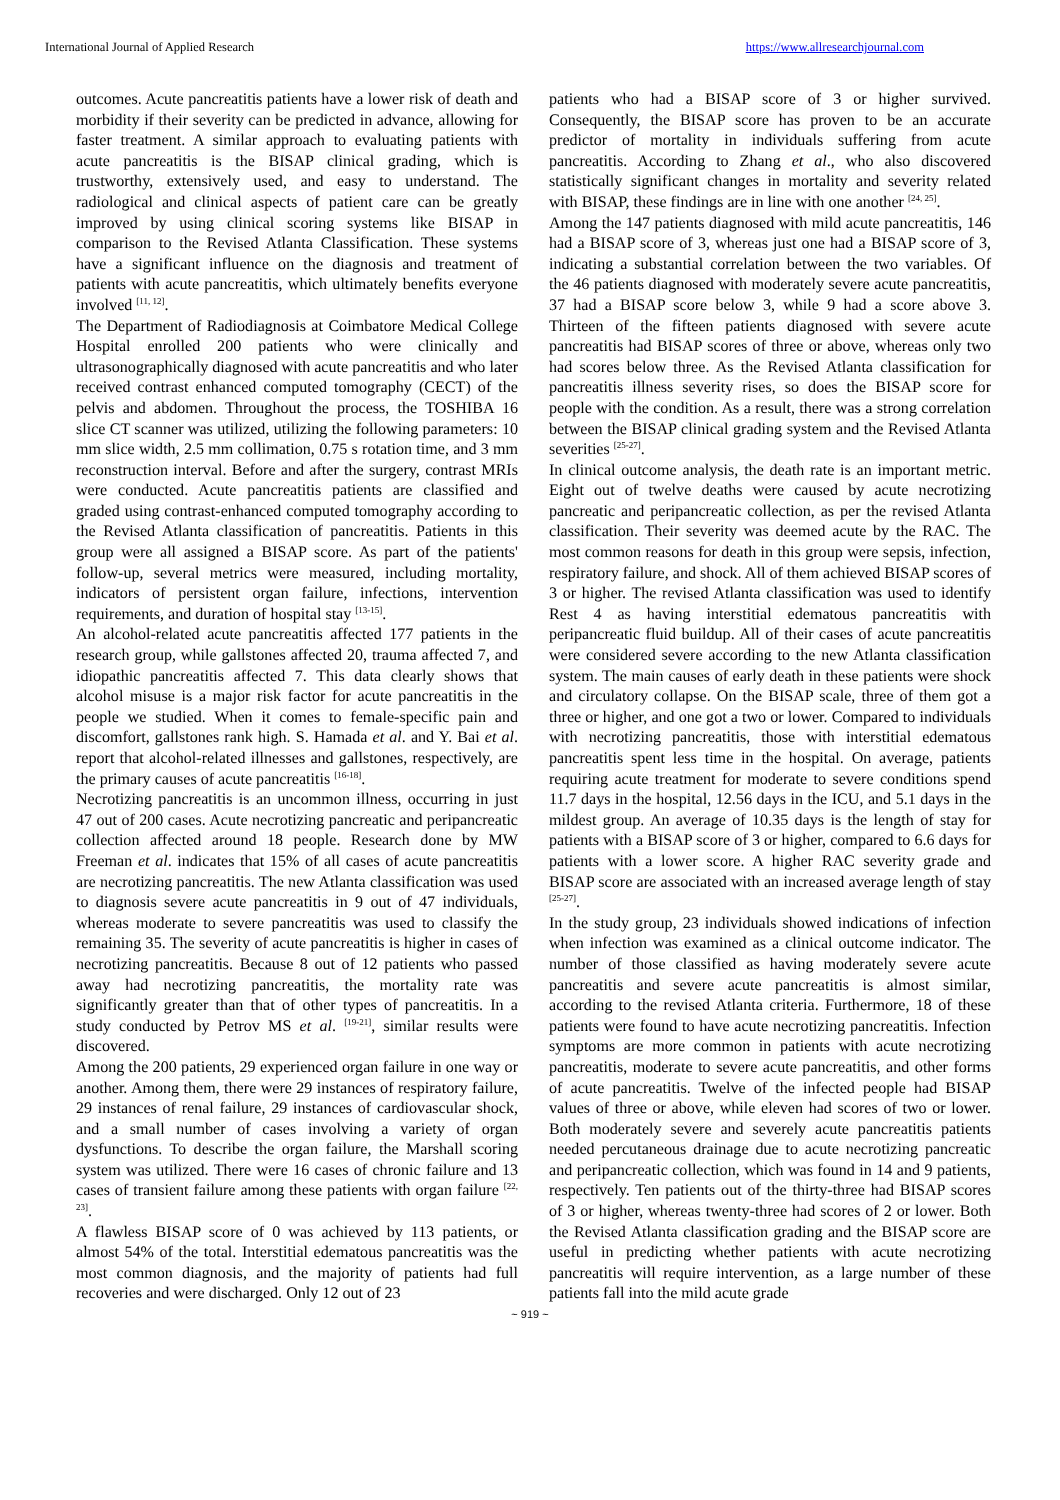International Journal of Applied Research https://www.allresearchjournal.com
outcomes. Acute pancreatitis patients have a lower risk of death and morbidity if their severity can be predicted in advance, allowing for faster treatment. A similar approach to evaluating patients with acute pancreatitis is the BISAP clinical grading, which is trustworthy, extensively used, and easy to understand. The radiological and clinical aspects of patient care can be greatly improved by using clinical scoring systems like BISAP in comparison to the Revised Atlanta Classification. These systems have a significant influence on the diagnosis and treatment of patients with acute pancreatitis, which ultimately benefits everyone involved <sup>[11, 12]</sup>.
The Department of Radiodiagnosis at Coimbatore Medical College Hospital enrolled 200 patients who were clinically and ultrasonographically diagnosed with acute pancreatitis and who later received contrast enhanced computed tomography (CECT) of the pelvis and abdomen. Throughout the process, the TOSHIBA 16 slice CT scanner was utilized, utilizing the following parameters: 10 mm slice width, 2.5 mm collimation, 0.75 s rotation time, and 3 mm reconstruction interval. Before and after the surgery, contrast MRIs were conducted. Acute pancreatitis patients are classified and graded using contrast-enhanced computed tomography according to the Revised Atlanta classification of pancreatitis. Patients in this group were all assigned a BISAP score. As part of the patients' follow-up, several metrics were measured, including mortality, indicators of persistent organ failure, infections, intervention requirements, and duration of hospital stay <sup>[13-15]</sup>.
An alcohol-related acute pancreatitis affected 177 patients in the research group, while gallstones affected 20, trauma affected 7, and idiopathic pancreatitis affected 7. This data clearly shows that alcohol misuse is a major risk factor for acute pancreatitis in the people we studied. When it comes to female-specific pain and discomfort, gallstones rank high. S. Hamada et al. and Y. Bai et al. report that alcohol-related illnesses and gallstones, respectively, are the primary causes of acute pancreatitis <sup>[16-18]</sup>.
Necrotizing pancreatitis is an uncommon illness, occurring in just 47 out of 200 cases. Acute necrotizing pancreatic and peripancreatic collection affected around 18 people. Research done by MW Freeman et al. indicates that 15% of all cases of acute pancreatitis are necrotizing pancreatitis. The new Atlanta classification was used to diagnosis severe acute pancreatitis in 9 out of 47 individuals, whereas moderate to severe pancreatitis was used to classify the remaining 35. The severity of acute pancreatitis is higher in cases of necrotizing pancreatitis. Because 8 out of 12 patients who passed away had necrotizing pancreatitis, the mortality rate was significantly greater than that of other types of pancreatitis. In a study conducted by Petrov MS et al. <sup>[19-21]</sup>, similar results were discovered.
Among the 200 patients, 29 experienced organ failure in one way or another. Among them, there were 29 instances of respiratory failure, 29 instances of renal failure, 29 instances of cardiovascular shock, and a small number of cases involving a variety of organ dysfunctions. To describe the organ failure, the Marshall scoring system was utilized. There were 16 cases of chronic failure and 13 cases of transient failure among these patients with organ failure <sup>[22, 23]</sup>.
A flawless BISAP score of 0 was achieved by 113 patients, or almost 54% of the total. Interstitial edematous pancreatitis was the most common diagnosis, and the majority of patients had full recoveries and were discharged. Only 12 out of 23
patients who had a BISAP score of 3 or higher survived. Consequently, the BISAP score has proven to be an accurate predictor of mortality in individuals suffering from acute pancreatitis. According to Zhang et al., who also discovered statistically significant changes in mortality and severity related with BISAP, these findings are in line with one another <sup>[24, 25]</sup>.
Among the 147 patients diagnosed with mild acute pancreatitis, 146 had a BISAP score of 3, whereas just one had a BISAP score of 3, indicating a substantial correlation between the two variables. Of the 46 patients diagnosed with moderately severe acute pancreatitis, 37 had a BISAP score below 3, while 9 had a score above 3. Thirteen of the fifteen patients diagnosed with severe acute pancreatitis had BISAP scores of three or above, whereas only two had scores below three. As the Revised Atlanta classification for pancreatitis illness severity rises, so does the BISAP score for people with the condition. As a result, there was a strong correlation between the BISAP clinical grading system and the Revised Atlanta severities <sup>[25-27]</sup>.
In clinical outcome analysis, the death rate is an important metric. Eight out of twelve deaths were caused by acute necrotizing pancreatic and peripancreatic collection, as per the revised Atlanta classification. Their severity was deemed acute by the RAC. The most common reasons for death in this group were sepsis, infection, respiratory failure, and shock. All of them achieved BISAP scores of 3 or higher. The revised Atlanta classification was used to identify Rest 4 as having interstitial edematous pancreatitis with peripancreatic fluid buildup. All of their cases of acute pancreatitis were considered severe according to the new Atlanta classification system. The main causes of early death in these patients were shock and circulatory collapse. On the BISAP scale, three of them got a three or higher, and one got a two or lower. Compared to individuals with necrotizing pancreatitis, those with interstitial edematous pancreatitis spent less time in the hospital. On average, patients requiring acute treatment for moderate to severe conditions spend 11.7 days in the hospital, 12.56 days in the ICU, and 5.1 days in the mildest group. An average of 10.35 days is the length of stay for patients with a BISAP score of 3 or higher, compared to 6.6 days for patients with a lower score. A higher RAC severity grade and BISAP score are associated with an increased average length of stay <sup>[25-27]</sup>.
In the study group, 23 individuals showed indications of infection when infection was examined as a clinical outcome indicator. The number of those classified as having moderately severe acute pancreatitis and severe acute pancreatitis is almost similar, according to the revised Atlanta criteria. Furthermore, 18 of these patients were found to have acute necrotizing pancreatitis. Infection symptoms are more common in patients with acute necrotizing pancreatitis, moderate to severe acute pancreatitis, and other forms of acute pancreatitis. Twelve of the infected people had BISAP values of three or above, while eleven had scores of two or lower. Both moderately severe and severely acute pancreatitis patients needed percutaneous drainage due to acute necrotizing pancreatic and peripancreatic collection, which was found in 14 and 9 patients, respectively. Ten patients out of the thirty-three had BISAP scores of 3 or higher, whereas twenty-three had scores of 2 or lower. Both the Revised Atlanta classification grading and the BISAP score are useful in predicting whether patients with acute necrotizing pancreatitis will require intervention, as a large number of these patients fall into the mild acute grade
~ 919 ~